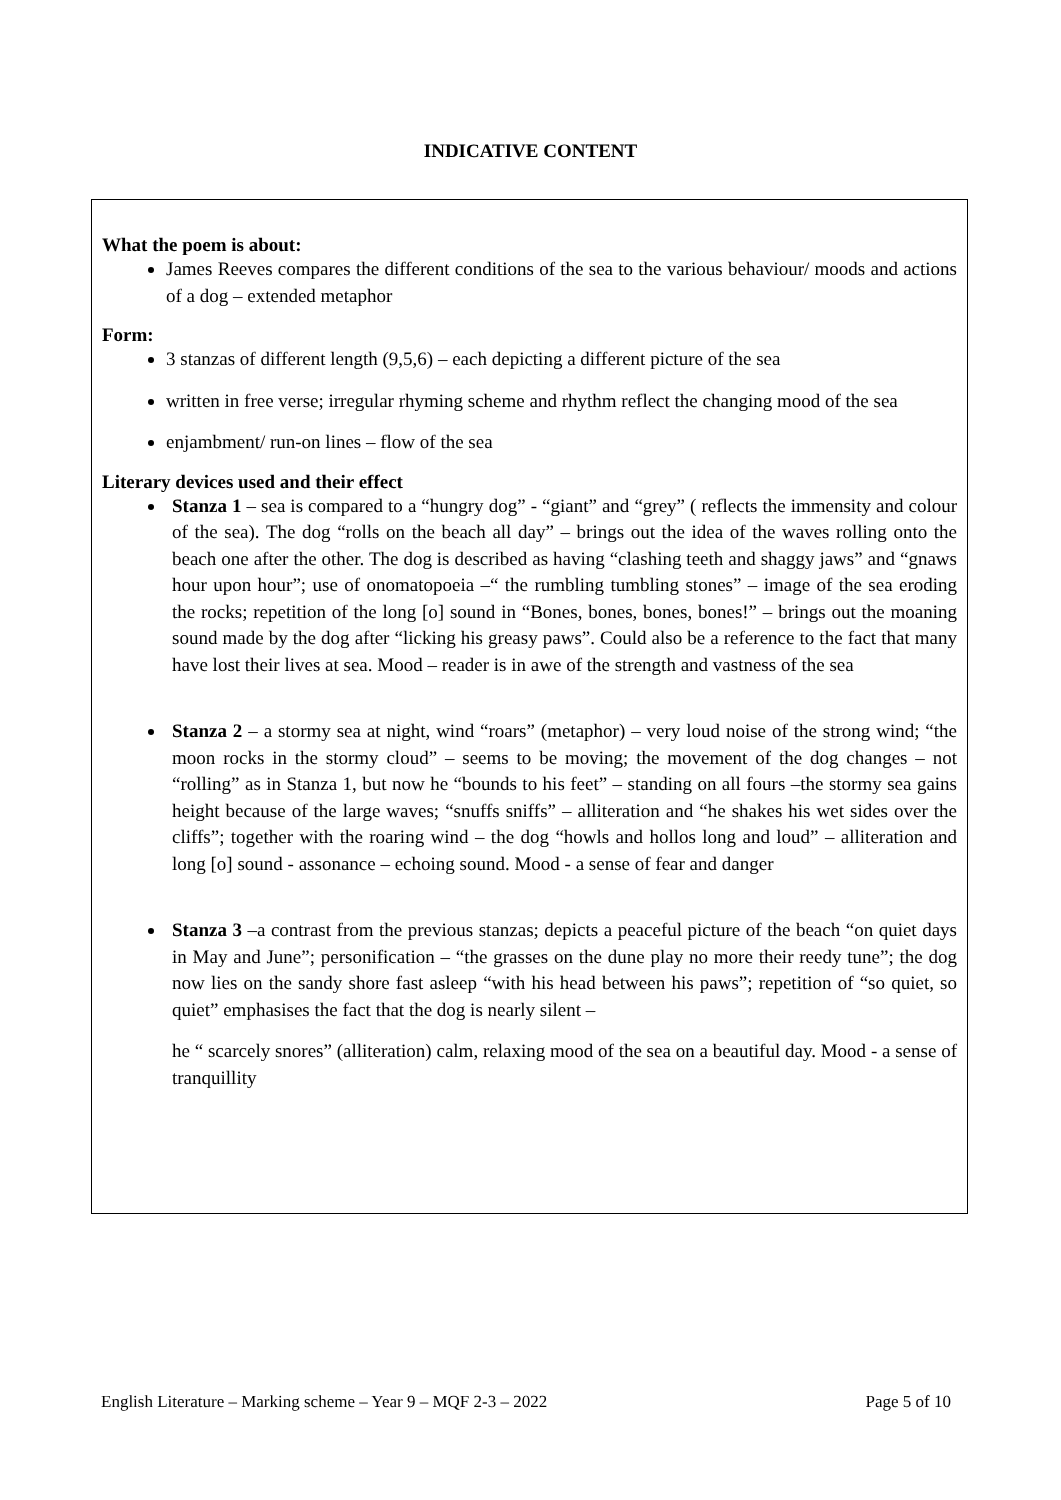INDICATIVE CONTENT
What the poem is about:
James Reeves compares the different conditions of the sea to the various behaviour/ moods and actions of a dog – extended metaphor
Form:
3 stanzas of different length (9,5,6) – each depicting a different picture of the sea
written in free verse; irregular rhyming scheme and rhythm reflect the changing mood of the sea
enjambment/ run-on lines – flow of the sea
Literary devices used and their effect
Stanza 1 – sea is compared to a “hungry dog” - “giant” and “grey” ( reflects the immensity and colour of the sea). The dog “rolls on the beach all day” – brings out the idea of the waves rolling onto the beach one after the other. The dog is described as having “clashing teeth and shaggy jaws” and “gnaws hour upon hour”; use of onomatopoeia –“ the rumbling tumbling stones” – image of the sea eroding the rocks; repetition of the long [o] sound in “Bones, bones, bones, bones!” – brings out the moaning sound made by the dog after “licking his greasy paws”. Could also be a reference to the fact that many have lost their lives at sea. Mood – reader is in awe of the strength and vastness of the sea
Stanza 2 – a stormy sea at night, wind “roars” (metaphor) – very loud noise of the strong wind; “the moon rocks in the stormy cloud” – seems to be moving; the movement of the dog changes – not “rolling” as in Stanza 1, but now he “bounds to his feet” – standing on all fours –the stormy sea gains height because of the large waves; “snuffs sniffs” – alliteration and “he shakes his wet sides over the cliffs”; together with the roaring wind – the dog “howls and hollos long and loud” – alliteration and long [o] sound - assonance – echoing sound. Mood - a sense of fear and danger
Stanza 3 –a contrast from the previous stanzas; depicts a peaceful picture of the beach “on quiet days in May and June”; personification – “the grasses on the dune play no more their reedy tune”; the dog now lies on the sandy shore fast asleep “with his head between his paws”; repetition of “so quiet, so quiet” emphasises the fact that the dog is nearly silent –
he “ scarcely snores” (alliteration) calm, relaxing mood of the sea on a beautiful day. Mood - a sense of tranquillity
English Literature – Marking scheme – Year 9 – MQF 2-3 – 2022 Page 5 of 10